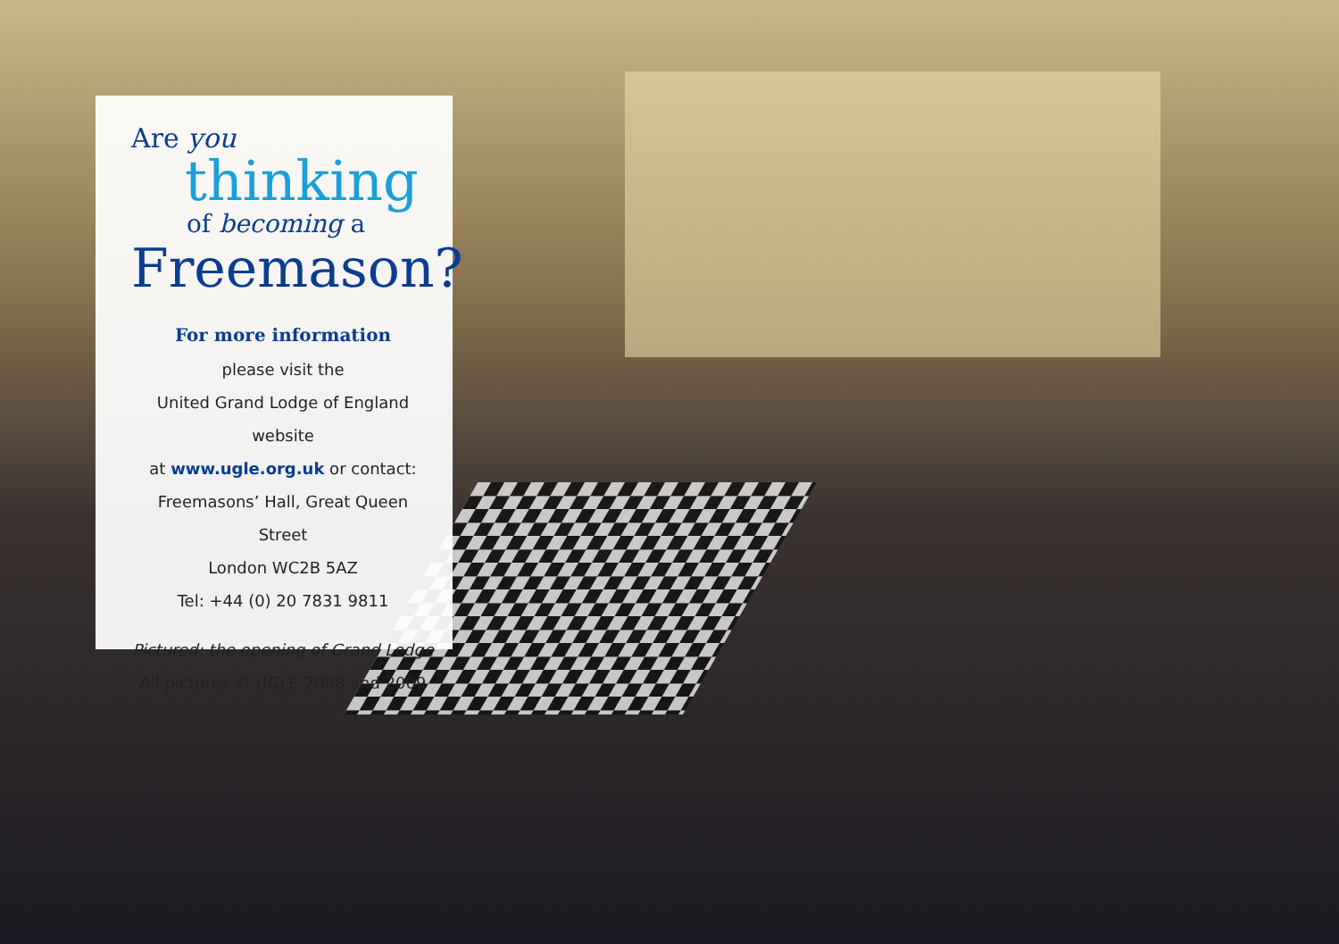Are you
thinking
of becoming a
Freemason?
For more information
please visit the
United Grand Lodge of England website
at www.ugle.org.uk or contact:
Freemasons’ Hall, Great Queen Street
London WC2B 5AZ
Tel: +44 (0) 20 7831 9811
Pictured: the opening of Grand Lodge
All pictures © UGLE 2008 and 2009